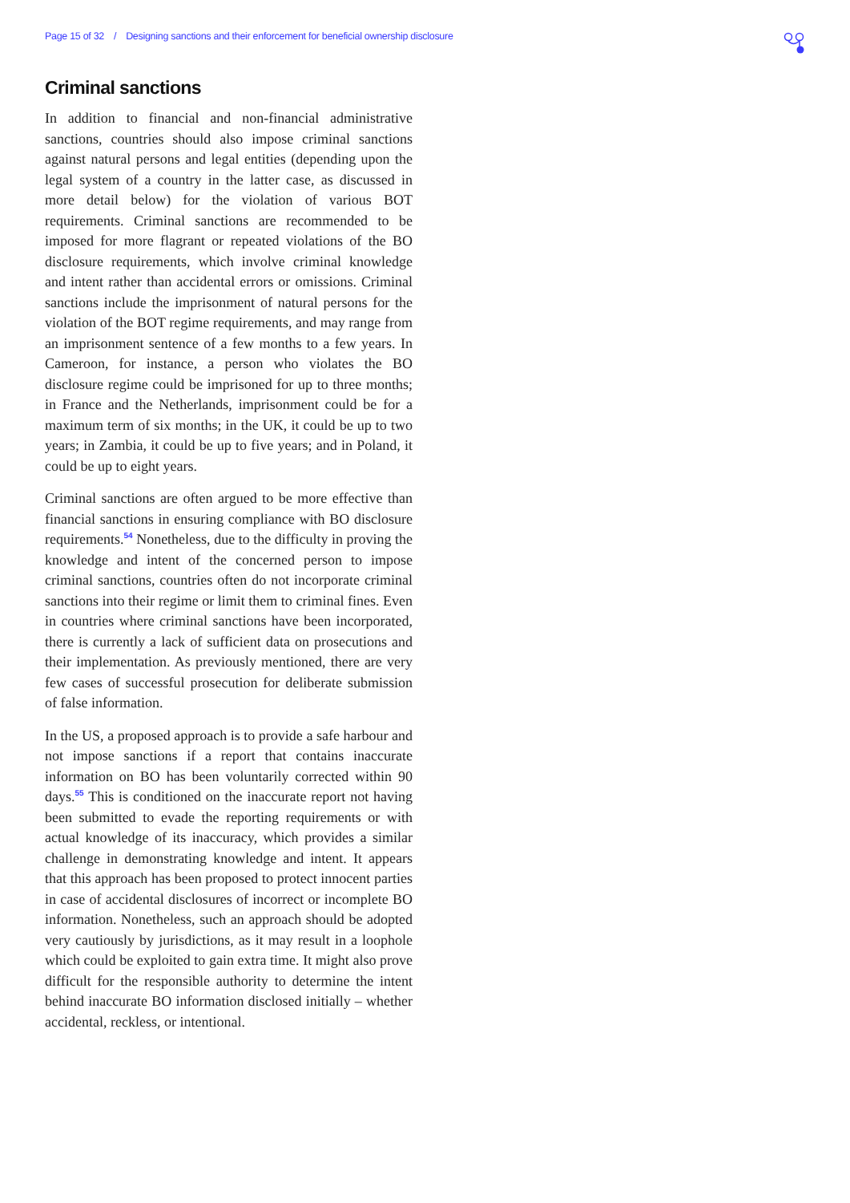Page 15 of 32 / Designing sanctions and their enforcement for beneficial ownership disclosure
Criminal sanctions
In addition to financial and non-financial administrative sanctions, countries should also impose criminal sanctions against natural persons and legal entities (depending upon the legal system of a country in the latter case, as discussed in more detail below) for the violation of various BOT requirements. Criminal sanctions are recommended to be imposed for more flagrant or repeated violations of the BO disclosure requirements, which involve criminal knowledge and intent rather than accidental errors or omissions. Criminal sanctions include the imprisonment of natural persons for the violation of the BOT regime requirements, and may range from an imprisonment sentence of a few months to a few years. In Cameroon, for instance, a person who violates the BO disclosure regime could be imprisoned for up to three months; in France and the Netherlands, imprisonment could be for a maximum term of six months; in the UK, it could be up to two years; in Zambia, it could be up to five years; and in Poland, it could be up to eight years.
Criminal sanctions are often argued to be more effective than financial sanctions in ensuring compliance with BO disclosure requirements.<sup>54</sup> Nonetheless, due to the difficulty in proving the knowledge and intent of the concerned person to impose criminal sanctions, countries often do not incorporate criminal sanctions into their regime or limit them to criminal fines. Even in countries where criminal sanctions have been incorporated, there is currently a lack of sufficient data on prosecutions and their implementation. As previously mentioned, there are very few cases of successful prosecution for deliberate submission of false information.
In the US, a proposed approach is to provide a safe harbour and not impose sanctions if a report that contains inaccurate information on BO has been voluntarily corrected within 90 days.<sup>55</sup> This is conditioned on the inaccurate report not having been submitted to evade the reporting requirements or with actual knowledge of its inaccuracy, which provides a similar challenge in demonstrating knowledge and intent. It appears that this approach has been proposed to protect innocent parties in case of accidental disclosures of incorrect or incomplete BO information. Nonetheless, such an approach should be adopted very cautiously by jurisdictions, as it may result in a loophole which could be exploited to gain extra time. It might also prove difficult for the responsible authority to determine the intent behind inaccurate BO information disclosed initially – whether accidental, reckless, or intentional.